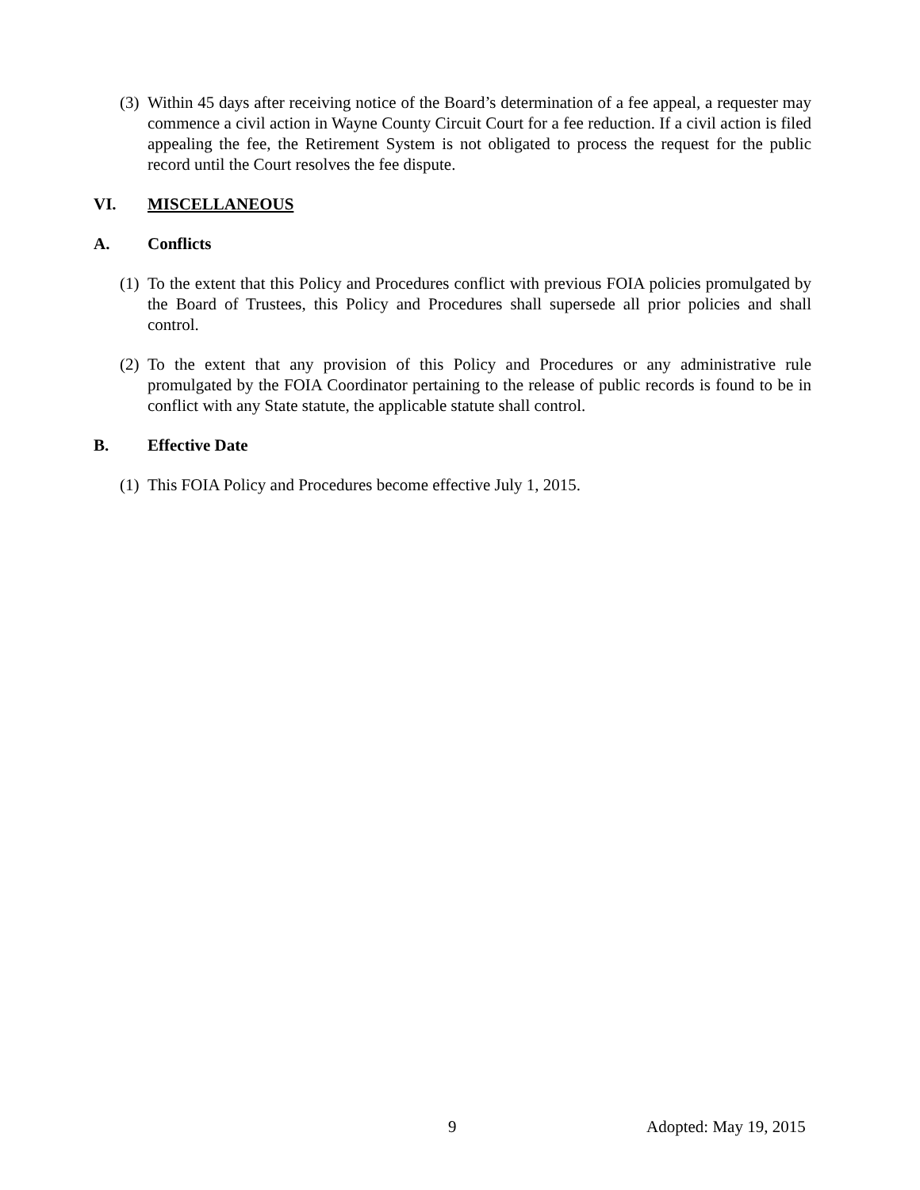(3) Within 45 days after receiving notice of the Board’s determination of a fee appeal, a requester may commence a civil action in Wayne County Circuit Court for a fee reduction. If a civil action is filed appealing the fee, the Retirement System is not obligated to process the request for the public record until the Court resolves the fee dispute.
VI. MISCELLANEOUS
A. Conflicts
(1) To the extent that this Policy and Procedures conflict with previous FOIA policies promulgated by the Board of Trustees, this Policy and Procedures shall supersede all prior policies and shall control.
(2) To the extent that any provision of this Policy and Procedures or any administrative rule promulgated by the FOIA Coordinator pertaining to the release of public records is found to be in conflict with any State statute, the applicable statute shall control.
B. Effective Date
(1) This FOIA Policy and Procedures become effective July 1, 2015.
9 Adopted: May 19, 2015